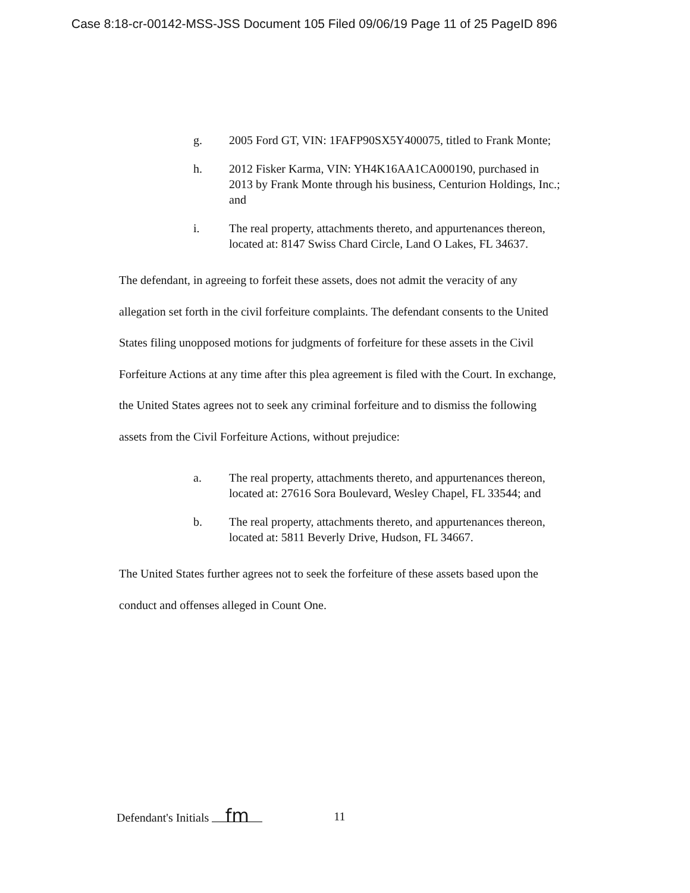Case 8:18-cr-00142-MSS-JSS Document 105 Filed 09/06/19 Page 11 of 25 PageID 896
g. 2005 Ford GT, VIN: 1FAFP90SX5Y400075, titled to Frank Monte;
h. 2012 Fisker Karma, VIN: YH4K16AA1CA000190, purchased in 2013 by Frank Monte through his business, Centurion Holdings, Inc.; and
i. The real property, attachments thereto, and appurtenances thereon, located at: 8147 Swiss Chard Circle, Land O Lakes, FL 34637.
The defendant, in agreeing to forfeit these assets, does not admit the veracity of any allegation set forth in the civil forfeiture complaints. The defendant consents to the United States filing unopposed motions for judgments of forfeiture for these assets in the Civil Forfeiture Actions at any time after this plea agreement is filed with the Court. In exchange, the United States agrees not to seek any criminal forfeiture and to dismiss the following assets from the Civil Forfeiture Actions, without prejudice:
a. The real property, attachments thereto, and appurtenances thereon, located at: 27616 Sora Boulevard, Wesley Chapel, FL 33544; and
b. The real property, attachments thereto, and appurtenances thereon, located at: 5811 Beverly Drive, Hudson, FL 34667.
The United States further agrees not to seek the forfeiture of these assets based upon the conduct and offenses alleged in Count One.
Defendant's Initials fm
11